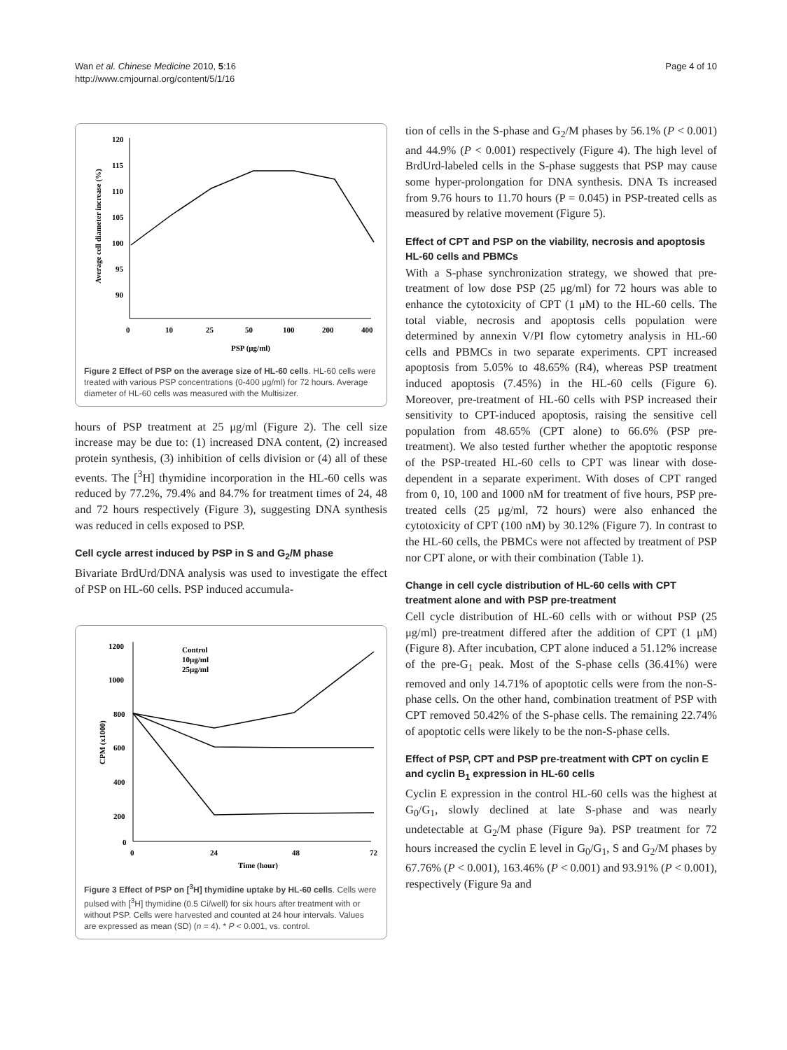Wan et al. Chinese Medicine 2010, 5:16
http://www.cmjournal.org/content/5/1/16
Page 4 of 10
120
115
110
105
100
95
90
0
10
25
50
100
200
400
PSP (μg/ml)
Average cell diameter increase (%)
Figure 2 Effect of PSP on the average size of HL-60 cells. HL-60 cells were treated with various PSP concentrations (0-400 μg/ml) for 72 hours. Average diameter of HL-60 cells was measured with the Multisizer.
hours of PSP treatment at 25 μg/ml (Figure 2). The cell size increase may be due to: (1) increased DNA content, (2) increased protein synthesis, (3) inhibition of cells division or (4) all of these events. The [<sup>3</sup>H] thymidine incorporation in the HL-60 cells was reduced by 77.2%, 79.4% and 84.7% for treatment times of 24, 48 and 72 hours respectively (Figure 3), suggesting DNA synthesis was reduced in cells exposed to PSP.
Cell cycle arrest induced by PSP in S and G<sub>2</sub>/M phase
Bivariate BrdUrd/DNA analysis was used to investigate the effect of PSP on HL-60 cells. PSP induced accumula-
1200
1000
800
600
400
200
0
0
24
48
72
Time (hour)
CPM (x1000)
Control
10μg/ml
25μg/ml
Figure 3 Effect of PSP on [<sup>3</sup>H] thymidine uptake by HL-60 cells. Cells were pulsed with [<sup>3</sup>H] thymidine (0.5 Ci/well) for six hours after treatment with or without PSP. Cells were harvested and counted at 24 hour intervals. Values are expressed as mean (SD) (n = 4). * P < 0.001, vs. control.
tion of cells in the S-phase and G<sub>2</sub>/M phases by 56.1% (P < 0.001) and 44.9% (P < 0.001) respectively (Figure 4). The high level of BrdUrd-labeled cells in the S-phase suggests that PSP may cause some hyper-prolongation for DNA synthesis. DNA Ts increased from 9.76 hours to 11.70 hours (P = 0.045) in PSP-treated cells as measured by relative movement (Figure 5).
Effect of CPT and PSP on the viability, necrosis and apoptosis HL-60 cells and PBMCs
With a S-phase synchronization strategy, we showed that pre-treatment of low dose PSP (25 μg/ml) for 72 hours was able to enhance the cytotoxicity of CPT (1 μM) to the HL-60 cells. The total viable, necrosis and apoptosis cells population were determined by annexin V/PI flow cytometry analysis in HL-60 cells and PBMCs in two separate experiments. CPT increased apoptosis from 5.05% to 48.65% (R4), whereas PSP treatment induced apoptosis (7.45%) in the HL-60 cells (Figure 6). Moreover, pre-treatment of HL-60 cells with PSP increased their sensitivity to CPT-induced apoptosis, raising the sensitive cell population from 48.65% (CPT alone) to 66.6% (PSP pre-treatment). We also tested further whether the apoptotic response of the PSP-treated HL-60 cells to CPT was linear with dose-dependent in a separate experiment. With doses of CPT ranged from 0, 10, 100 and 1000 nM for treatment of five hours, PSP pre-treated cells (25 μg/ml, 72 hours) were also enhanced the cytotoxicity of CPT (100 nM) by 30.12% (Figure 7). In contrast to the HL-60 cells, the PBMCs were not affected by treatment of PSP nor CPT alone, or with their combination (Table 1).
Change in cell cycle distribution of HL-60 cells with CPT treatment alone and with PSP pre-treatment
Cell cycle distribution of HL-60 cells with or without PSP (25 μg/ml) pre-treatment differed after the addition of CPT (1 μM) (Figure 8). After incubation, CPT alone induced a 51.12% increase of the pre-G<sub>1</sub> peak. Most of the S-phase cells (36.41%) were removed and only 14.71% of apoptotic cells were from the non-S-phase cells. On the other hand, combination treatment of PSP with CPT removed 50.42% of the S-phase cells. The remaining 22.74% of apoptotic cells were likely to be the non-S-phase cells.
Effect of PSP, CPT and PSP pre-treatment with CPT on cyclin E and cyclin B<sub>1</sub> expression in HL-60 cells
Cyclin E expression in the control HL-60 cells was the highest at G<sub>0</sub>/G<sub>1</sub>, slowly declined at late S-phase and was nearly undetectable at G<sub>2</sub>/M phase (Figure 9a). PSP treatment for 72 hours increased the cyclin E level in G<sub>0</sub>/G<sub>1</sub>, S and G<sub>2</sub>/M phases by 67.76% (P < 0.001), 163.46% (P < 0.001) and 93.91% (P < 0.001), respectively (Figure 9a and